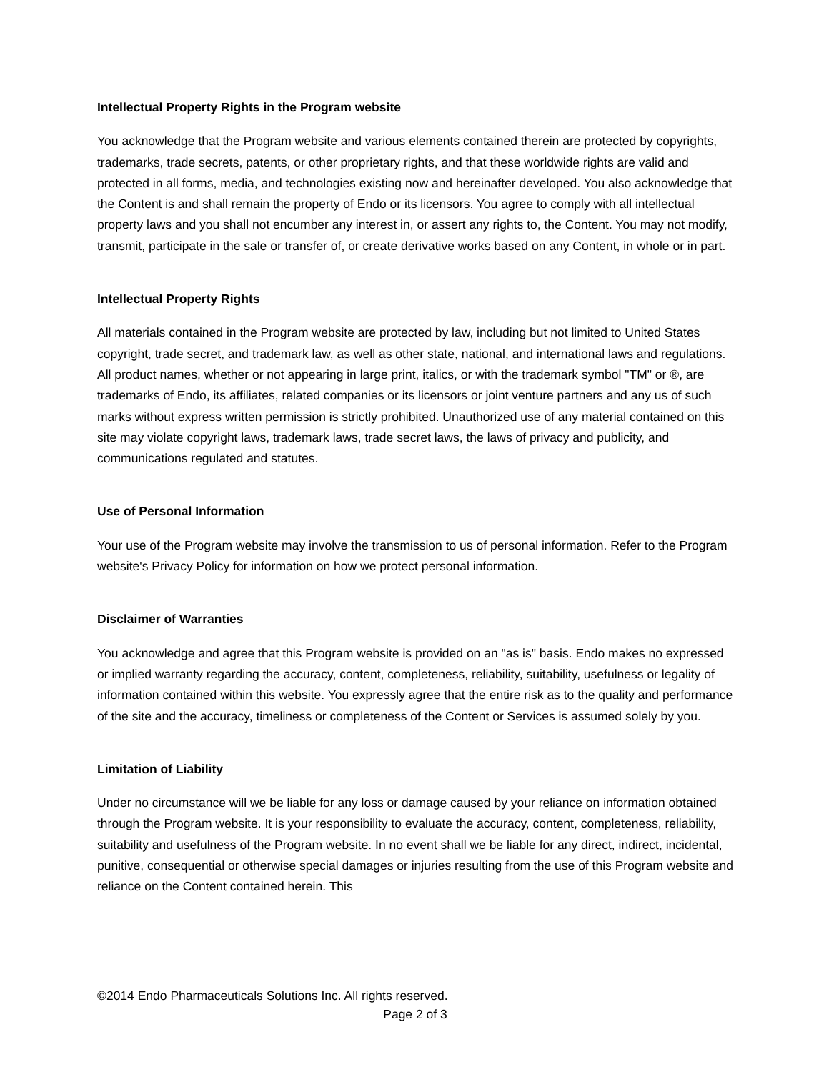Intellectual Property Rights in the Program website
You acknowledge that the Program website and various elements contained therein are protected by copyrights, trademarks, trade secrets, patents, or other proprietary rights, and that these worldwide rights are valid and protected in all forms, media, and technologies existing now and hereinafter developed. You also acknowledge that the Content is and shall remain the property of Endo or its licensors. You agree to comply with all intellectual property laws and you shall not encumber any interest in, or assert any rights to, the Content. You may not modify, transmit, participate in the sale or transfer of, or create derivative works based on any Content, in whole or in part.
Intellectual Property Rights
All materials contained in the Program website are protected by law, including but not limited to United States copyright, trade secret, and trademark law, as well as other state, national, and international laws and regulations. All product names, whether or not appearing in large print, italics, or with the trademark symbol "TM" or ®, are trademarks of Endo, its affiliates, related companies or its licensors or joint venture partners and any us of such marks without express written permission is strictly prohibited. Unauthorized use of any material contained on this site may violate copyright laws, trademark laws, trade secret laws, the laws of privacy and publicity, and communications regulated and statutes.
Use of Personal Information
Your use of the Program website may involve the transmission to us of personal information. Refer to the Program website's Privacy Policy for information on how we protect personal information.
Disclaimer of Warranties
You acknowledge and agree that this Program website is provided on an "as is" basis. Endo makes no expressed or implied warranty regarding the accuracy, content, completeness, reliability, suitability, usefulness or legality of information contained within this website. You expressly agree that the entire risk as to the quality and performance of the site and the accuracy, timeliness or completeness of the Content or Services is assumed solely by you.
Limitation of Liability
Under no circumstance will we be liable for any loss or damage caused by your reliance on information obtained through the Program website. It is your responsibility to evaluate the accuracy, content, completeness, reliability, suitability and usefulness of the Program website. In no event shall we be liable for any direct, indirect, incidental, punitive, consequential or otherwise special damages or injuries resulting from the use of this Program website and reliance on the Content contained herein. This
©2014 Endo Pharmaceuticals Solutions Inc. All rights reserved.
Page 2 of 3